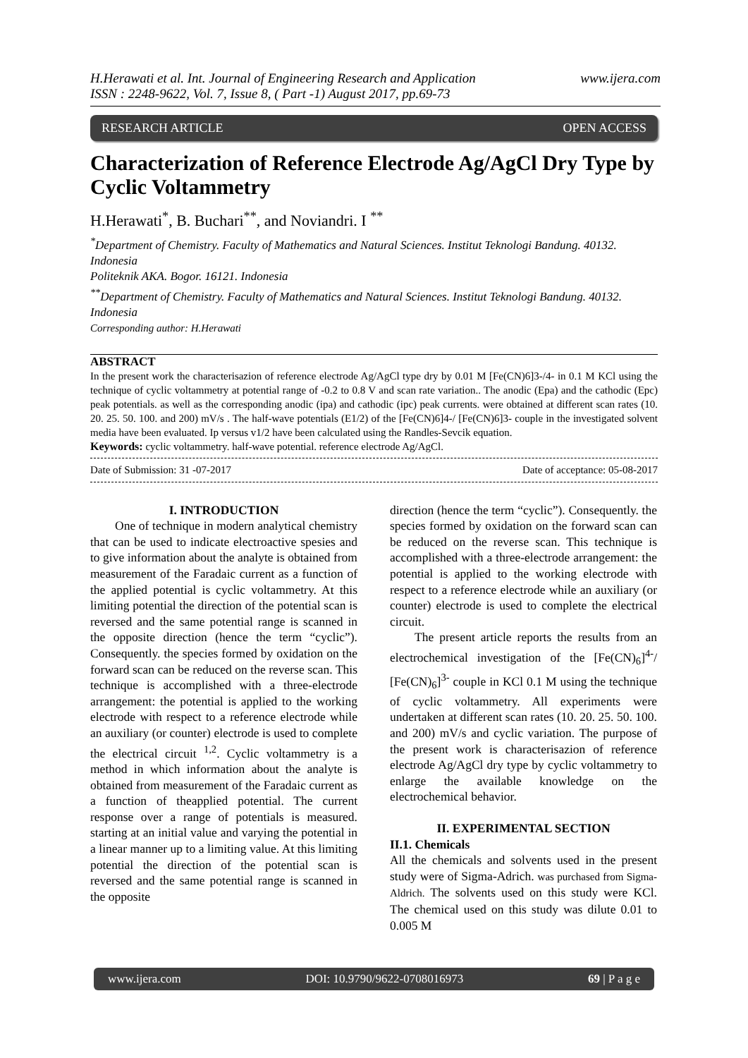H.Herawati et al. Int. Journal of Engineering Research and Application
ISSN : 2248-9622, Vol. 7, Issue 8, ( Part -1) August 2017, pp.69-73
www.ijera.com
RESEARCH ARTICLE OPEN ACCESS
Characterization of Reference Electrode Ag/AgCl Dry Type by Cyclic Voltammetry
H.Herawati<sup>*</sup>, B. Buchari<sup>**</sup>, and Noviandri. I <sup>**</sup>
<sup>*</sup> Department of Chemistry. Faculty of Mathematics and Natural Sciences. Institut Teknologi Bandung. 40132. Indonesia
Politeknik AKA. Bogor. 16121. Indonesia
<sup>**</sup> Department of Chemistry. Faculty of Mathematics and Natural Sciences. Institut Teknologi Bandung. 40132. Indonesia
Corresponding author: H.Herawati
ABSTRACT
In the present work the characterisazion of reference electrode Ag/AgCl type dry by 0.01 M [Fe(CN)6]3-/4- in 0.1 M KCl using the technique of cyclic voltammetry at potential range of -0.2 to 0.8 V and scan rate variation.. The anodic (Epa) and the cathodic (Epc) peak potentials. as well as the corresponding anodic (ipa) and cathodic (ipc) peak currents. were obtained at different scan rates (10. 20. 25. 50. 100. and 200) mV/s . The half-wave potentials (E1/2) of the [Fe(CN)6]4-/ [Fe(CN)6]3- couple in the investigated solvent media have been evaluated. Ip versus v1/2 have been calculated using the Randles-Sevcik equation.
Keywords: cyclic voltammetry. half-wave potential. reference electrode Ag/AgCl.
Date of Submission: 31 -07-2017 Date of acceptance: 05-08-2017
I. INTRODUCTION
  One of technique in modern analytical chemistry that can be used to indicate electroactive spesies and to give information about the analyte is obtained from measurement of the Faradaic current as a function of the applied potential is cyclic voltammetry. At this limiting potential the direction of the potential scan is reversed and the same potential range is scanned in the opposite direction (hence the term “cyclic”). Consequently. the species formed by oxidation on the forward scan can be reduced on the reverse scan. This technique is accomplished with a three-electrode arrangement: the potential is applied to the working electrode with respect to a reference electrode while an auxiliary (or counter) electrode is used to complete the electrical circuit <sup>1,2</sup>. Cyclic voltammetry is a method in which information about the analyte is obtained from measurement of the Faradaic current as a function of theapplied potential. The current response over a range of potentials is measured. starting at an initial value and varying the potential in a linear manner up to a limiting value. At this limiting potential the direction of the potential scan is reversed and the same potential range is scanned in the opposite
direction (hence the term “cyclic”). Consequently. the species formed by oxidation on the forward scan can be reduced on the reverse scan. This technique is accomplished with a three-electrode arrangement: the potential is applied to the working electrode with respect to a reference electrode while an auxiliary (or counter) electrode is used to complete the electrical circuit.
  The present article reports the results from an electrochemical investigation of the [Fe(CN)<sub>6</sub>]<sup>4-</sup>/ [Fe(CN)<sub>6</sub>]<sup>3-</sup> couple in KCl 0.1 M using the technique of cyclic voltammetry. All experiments were undertaken at different scan rates (10. 20. 25. 50. 100. and 200) mV/s and cyclic variation. The purpose of the present work is characterisazion of reference electrode Ag/AgCl dry type by cyclic voltammetry to enlarge the available knowledge on the electrochemical behavior.
II. EXPERIMENTAL SECTION
II.1. Chemicals
All the chemicals and solvents used in the present study were of Sigma-Adrich. was purchased from Sigma-Aldrich. The solvents used on this study were KCl. The chemical used on this study was dilute 0.01 to 0.005 M
www.ijera.com DOI: 10.9790/9622-0708016973 69 | P a g e